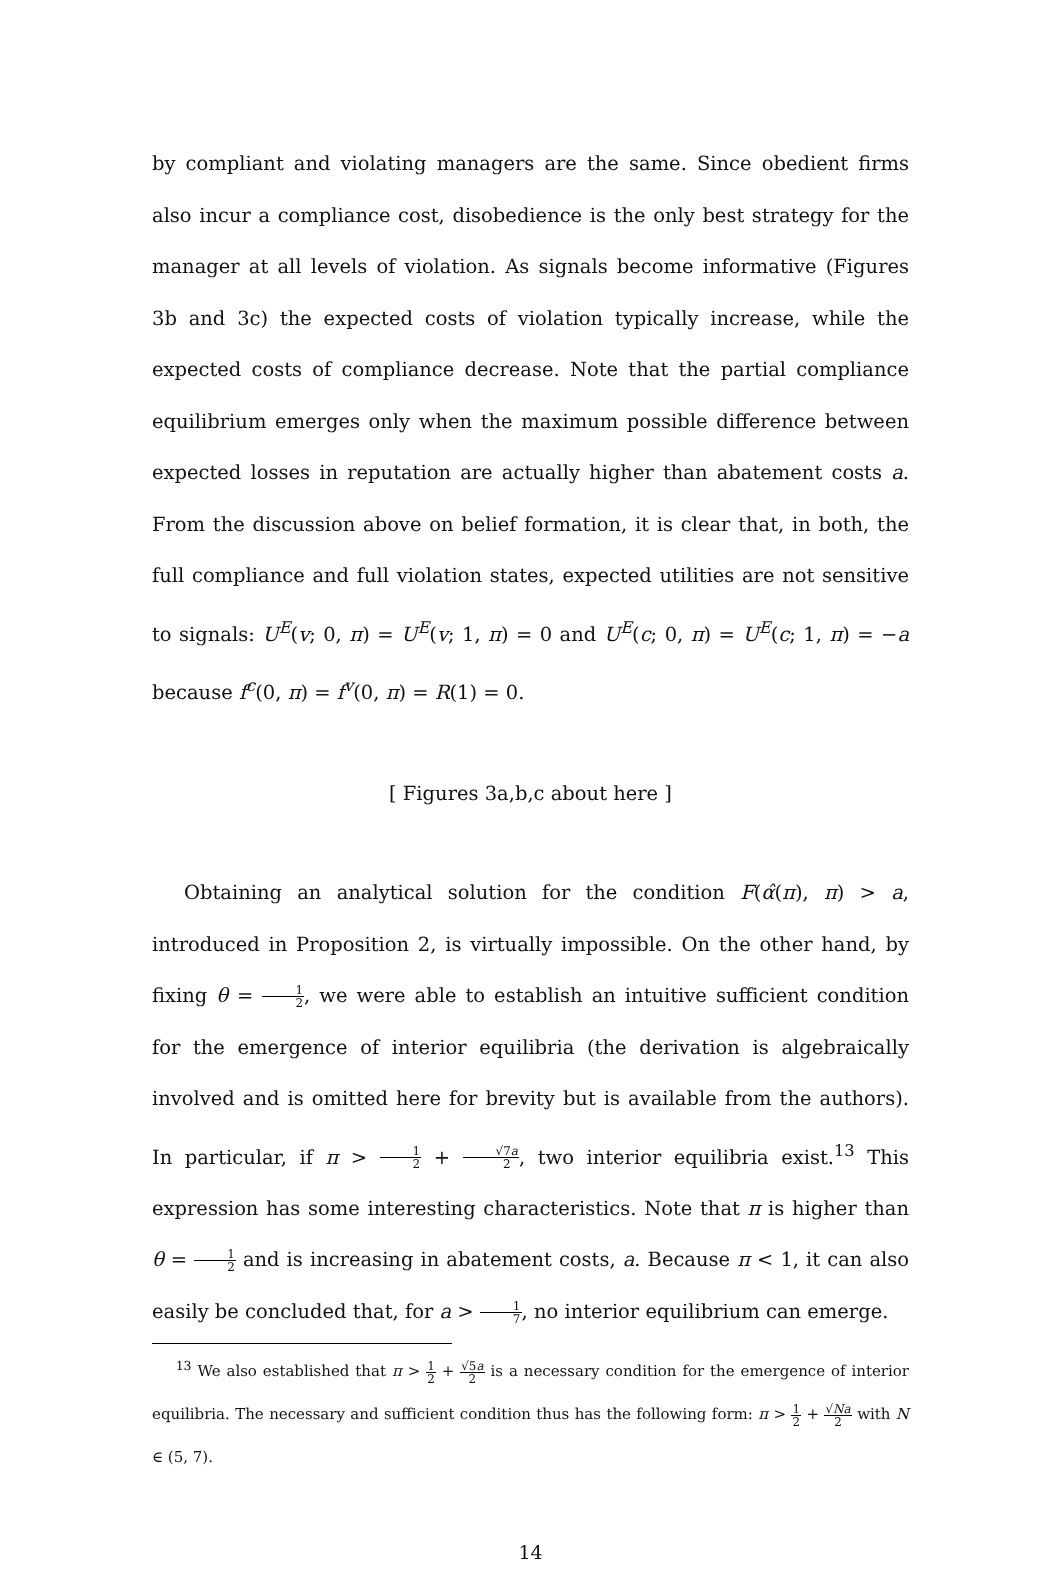by compliant and violating managers are the same. Since obedient firms also incur a compliance cost, disobedience is the only best strategy for the manager at all levels of violation. As signals become informative (Figures 3b and 3c) the expected costs of violation typically increase, while the expected costs of compliance decrease. Note that the partial compliance equilibrium emerges only when the maximum possible difference between expected losses in reputation are actually higher than abatement costs a. From the discussion above on belief formation, it is clear that, in both, the full compliance and full violation states, expected utilities are not sensitive to signals: U<sup>E</sup>(v; 0, π) = U<sup>E</sup>(v; 1, π) = 0 and U<sup>E</sup>(c; 0, π) = U<sup>E</sup>(c; 1, π) = −a because f<sup>c</sup>(0, π) = f<sup>v</sup>(0, π) = R(1) = 0.
[ Figures 3a,b,c about here ]
Obtaining an analytical solution for the condition F(α̂(π), π) > a, introduced in Proposition 2, is virtually impossible. On the other hand, by fixing θ = 1 2, we were able to establish an intuitive sufficient condition for the emergence of interior equilibria (the derivation is algebraically involved and is omitted here for brevity but is available from the authors). In particular, if π > 1 2 + √7a 2, two interior equilibria exist.<sup>13</sup> This expression has some interesting characteristics. Note that π is higher than θ = 1 2 and is increasing in abatement costs, a. Because π < 1, it can also easily be concluded that, for a > 1 7, no interior equilibrium can emerge.
<sup>13</sup> We also established that π > 1 2 + √5a 2 is a necessary condition for the emergence of interior equilibria. The necessary and sufficient condition thus has the following form: π > 1 2 + √Na 2 with N ∈ (5, 7).
14